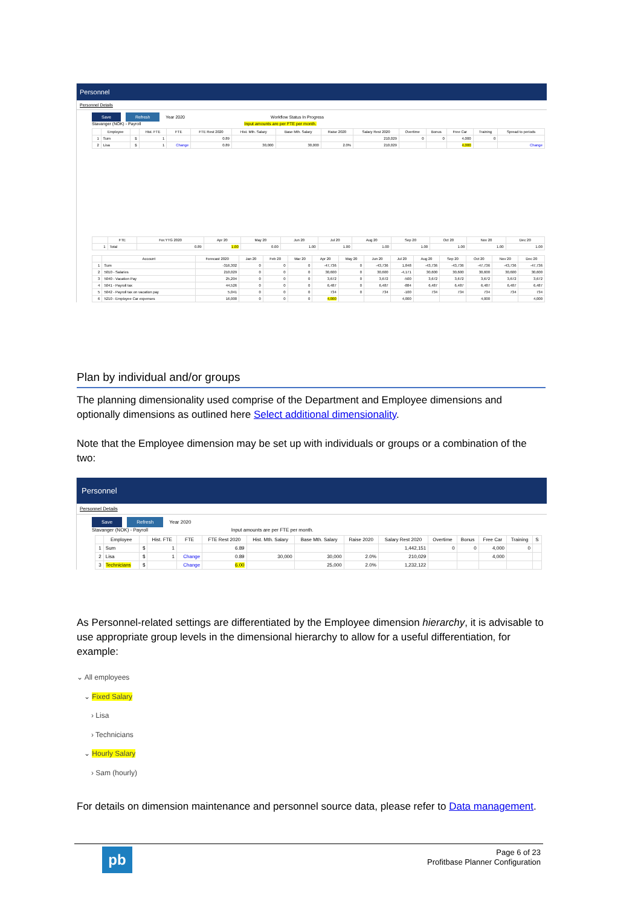Personnel
Personnel Details
Save Refresh Year 2020 Workflow Status In Progress
Stavanger (NOK) - Payroll Input amounts are per FTE per month.
| | Employee | | Hist. FTE | FTE | FTE Rest 2020 | Hist. Mth. Salary | Base Mth. Salary | Raise 2020 | Salary Rest 2020 | Overtime | Bonus | Free Car | Training | Spread to periods |
| --- | --- | --- | --- | --- | --- | --- | --- | --- | --- | --- | --- | --- | --- | --- |
| 1 | Sum | $ | 1 | | 0.89 | | | | 210,029 | 0 | 0 | 4,000 | 0 | |
| 2 | Lisa | $ | 1 | Change | 0.89 | 30,000 | 30,000 | 2.0% | 210,029 | | | 4,000 | | Change |
| | FTE | For.YTG 2020 | Apr 20 | May 20 | Jun 20 | Jul 20 | Aug 20 | Sep 20 | Oct 20 | Nov 20 | Dec 20 |
| --- | --- | --- | --- | --- | --- | --- | --- | --- | --- | --- | --- |
| 1 | Total | 0.89 | 1.00 | 0.00 | 1.00 | 1.00 | 1.00 | 1.00 | 1.00 | 1.00 | 1.00 |
| | Account | Forecast 2020 | Jan 20 | Feb 20 | Mar 20 | Apr 20 | May 20 | Jun 20 | Jul 20 | Aug 20 | Sep 20 | Oct 20 | Nov 20 | Dec 20 |
| --- | --- | --- | --- | --- | --- | --- | --- | --- | --- | --- | --- | --- | --- | --- |
| 1 | Sum | -316,302 | 0 | 0 | 0 | -47,736 | 0 | -43,736 | 1,848 | -43,736 | -43,736 | -47,736 | -43,736 | -47,736 |
| 2 | 5010 - Salaries | 210,029 | 0 | 0 | 0 | 30,600 | 0 | 30,600 | -4,171 | 30,600 | 30,600 | 30,600 | 30,600 | 30,600 |
| 3 | 5040 - Vacation Pay | 25,204 | 0 | 0 | 0 | 3,672 | 0 | 3,672 | -500 | 3,672 | 3,672 | 3,672 | 3,672 | 3,672 |
| 4 | 5041 - Payroll tax | 44,526 | 0 | 0 | 0 | 6,487 | 0 | 6,487 | -884 | 6,487 | 6,487 | 6,487 | 6,487 | 6,487 |
| 5 | 5042 - Payroll tax on vacation pay | 5,041 | 0 | 0 | 0 | 734 | 0 | 734 | -100 | 734 | 734 | 734 | 734 | 734 |
| 6 | 5210 - Employee Car expenses | 16,000 | 0 | 0 | 0 | 4,000 | | | 4,000 | | | 4,000 | | 4,000 |
Plan by individual and/or groups
The planning dimensionality used comprise of the Department and Employee dimensions and optionally dimensions as outlined here Select additional dimensionality.
Note that the Employee dimension may be set up with individuals or groups or a combination of the two:
Personnel
Personnel Details
Save Refresh Year 2020
Stavanger (NOK) - Payroll Input amounts are per FTE per month.
| | Employee | | Hist. FTE | FTE | FTE Rest 2020 | Hist. Mth. Salary | Base Mth. Salary | Raise 2020 | Salary Rest 2020 | Overtime | Bonus | Free Car | Training | S |
| --- | --- | --- | --- | --- | --- | --- | --- | --- | --- | --- | --- | --- | --- | --- |
| 1 | Sum | $ | 1 | | 6.89 | | | | 1,442,151 | 0 | 0 | 4,000 | 0 | |
| 2 | Lisa | $ | 1 | Change | 0.89 | 30,000 | 30,000 | 2.0% | 210,029 | | | 4,000 | | |
| 3 | Technicians | $ | | Change | 6.00 | | 25,000 | 2.0% | 1,232,122 | | | | | |
As Personnel-related settings are differentiated by the Employee dimension hierarchy, it is advisable to use appropriate group levels in the dimensional hierarchy to allow for a useful differentiation, for example:
⌄ All employees
⌄ Fixed Salary
› Lisa
› Technicians
⌄ Hourly Salary
› Sam (hourly)
For details on dimension maintenance and personnel source data, please refer to Data management.
pb
Page 6 of 23
Profitbase Planner Configuration